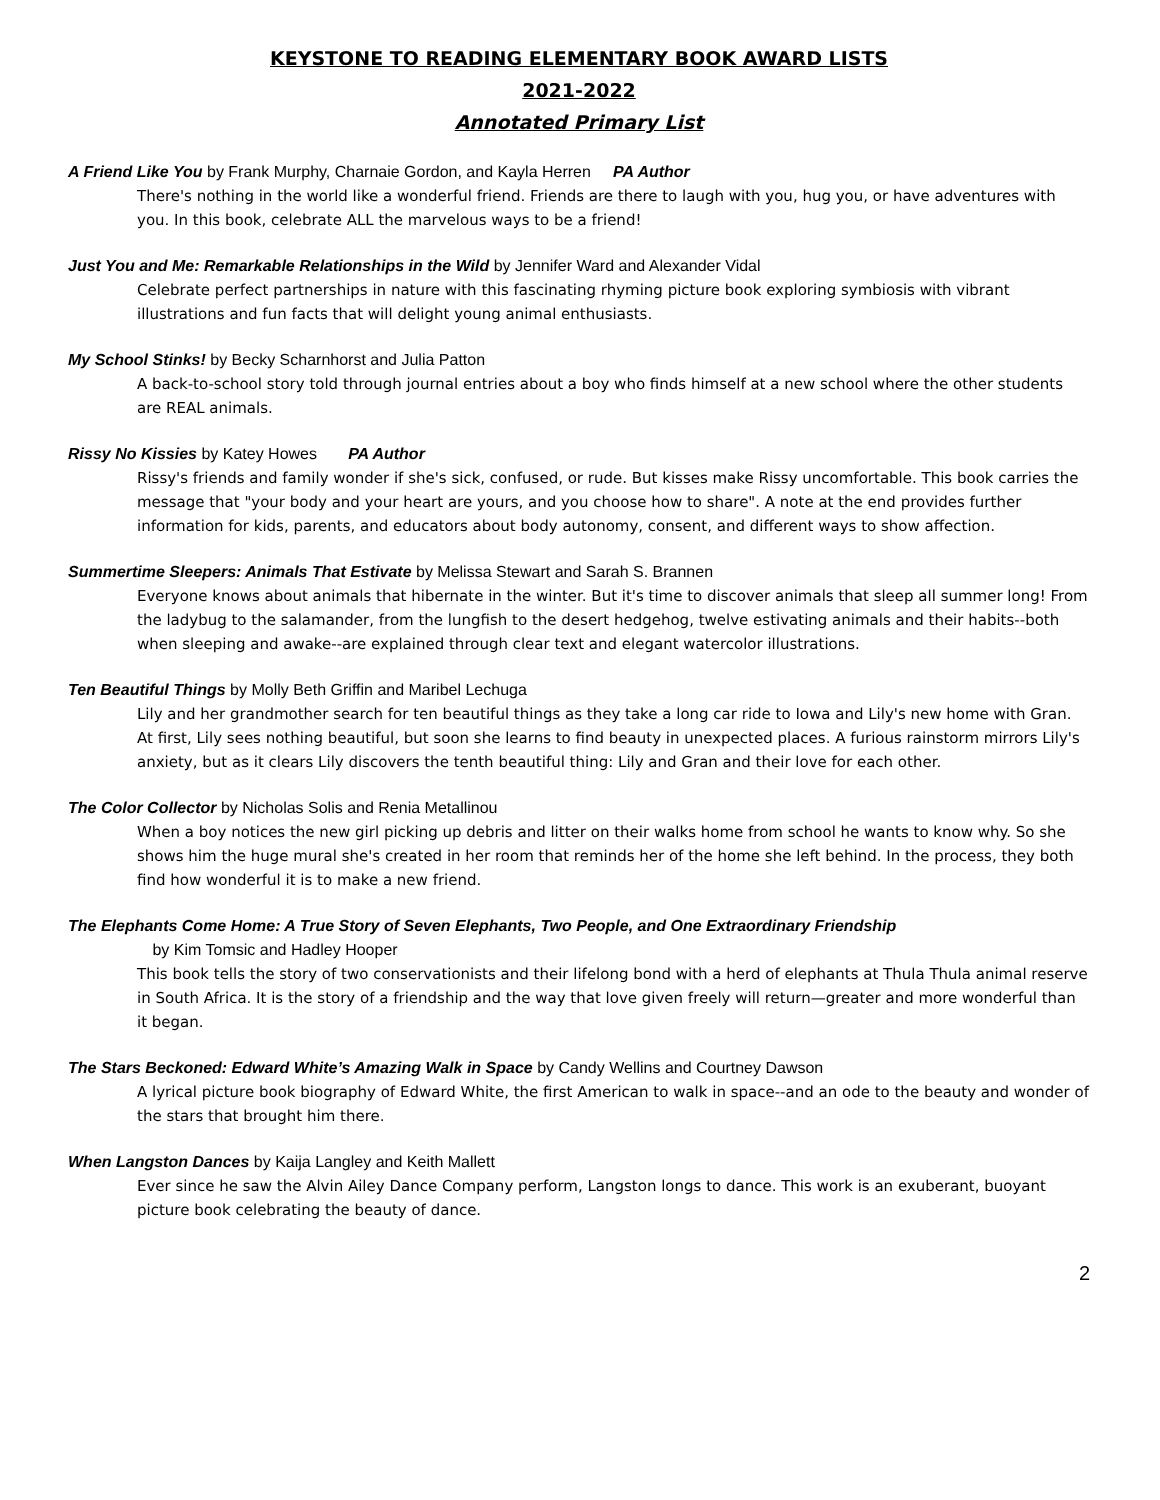KEYSTONE TO READING ELEMENTARY BOOK AWARD LISTS
2021-2022
Annotated Primary List
A Friend Like You by Frank Murphy, Charnaie Gordon, and Kayla Herren PA Author
There's nothing in the world like a wonderful friend. Friends are there to laugh with you, hug you, or have adventures with you. In this book, celebrate ALL the marvelous ways to be a friend!
Just You and Me: Remarkable Relationships in the Wild by Jennifer Ward and Alexander Vidal
Celebrate perfect partnerships in nature with this fascinating rhyming picture book exploring symbiosis with vibrant illustrations and fun facts that will delight young animal enthusiasts.
My School Stinks! by Becky Scharnhorst and Julia Patton
A back-to-school story told through journal entries about a boy who finds himself at a new school where the other students are REAL animals.
Rissy No Kissies by Katey Howes PA Author
Rissy's friends and family wonder if she's sick, confused, or rude. But kisses make Rissy uncomfortable. This book carries the message that "your body and your heart are yours, and you choose how to share". A note at the end provides further information for kids, parents, and educators about body autonomy, consent, and different ways to show affection.
Summertime Sleepers: Animals That Estivate by Melissa Stewart and Sarah S. Brannen
Everyone knows about animals that hibernate in the winter. But it's time to discover animals that sleep all summer long! From the ladybug to the salamander, from the lungfish to the desert hedgehog, twelve estivating animals and their habits--both when sleeping and awake--are explained through clear text and elegant watercolor illustrations.
Ten Beautiful Things by Molly Beth Griffin and Maribel Lechuga
Lily and her grandmother search for ten beautiful things as they take a long car ride to Iowa and Lily's new home with Gran. At first, Lily sees nothing beautiful, but soon she learns to find beauty in unexpected places. A furious rainstorm mirrors Lily's anxiety, but as it clears Lily discovers the tenth beautiful thing: Lily and Gran and their love for each other.
The Color Collector by Nicholas Solis and Renia Metallinou
When a boy notices the new girl picking up debris and litter on their walks home from school he wants to know why. So she shows him the huge mural she's created in her room that reminds her of the home she left behind. In the process, they both find how wonderful it is to make a new friend.
The Elephants Come Home: A True Story of Seven Elephants, Two People, and One Extraordinary Friendship
by Kim Tomsic and Hadley Hooper
This book tells the story of two conservationists and their lifelong bond with a herd of elephants at Thula Thula animal reserve in South Africa. It is the story of a friendship and the way that love given freely will return—greater and more wonderful than it began.
The Stars Beckoned: Edward White’s Amazing Walk in Space by Candy Wellins and Courtney Dawson
A lyrical picture book biography of Edward White, the first American to walk in space--and an ode to the beauty and wonder of the stars that brought him there.
When Langston Dances by Kaija Langley and Keith Mallett
Ever since he saw the Alvin Ailey Dance Company perform, Langston longs to dance. This work is an exuberant, buoyant picture book celebrating the beauty of dance.
2